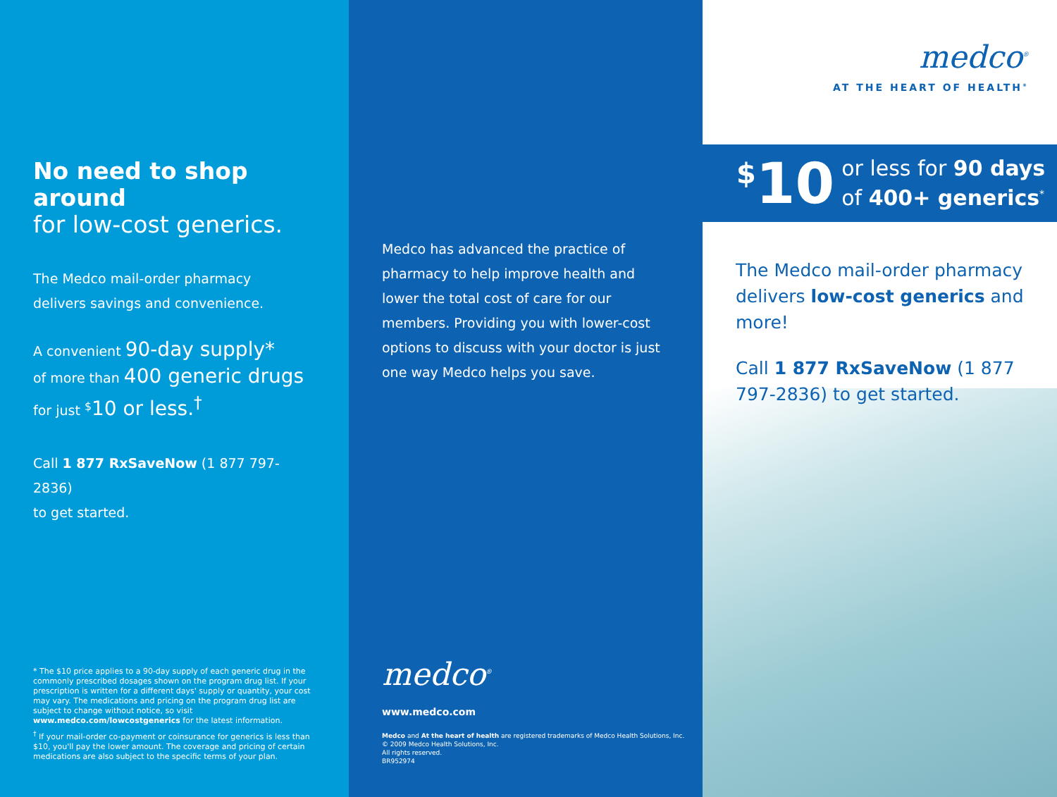No need to shop around
for low-cost generics.
The Medco mail-order pharmacy
delivers savings and convenience.
A convenient 90-day supply*
of more than 400 generic drugs
for just <sup>$</sup>10 or less.<sup>†</sup>
Call 1 877 RxSaveNow (1 877 797-2836)
to get started.
* The $10 price applies to a 90-day supply of each generic drug in the commonly prescribed dosages shown on the program drug list. If your prescription is written for a different days' supply or quantity, your cost may vary. The medications and pricing on the program drug list are subject to change without notice, so visit www.medco.com/lowcostgenerics for the latest information.
<sup>†</sup> If your mail-order co-payment or coinsurance for generics is less than $10, you'll pay the lower amount. The coverage and pricing of certain medications are also subject to the specific terms of your plan.
Medco has advanced the practice of pharmacy to help improve health and lower the total cost of care for our members. Providing you with lower-cost options to discuss with your doctor is just one way Medco helps you save.
medco<sup>®</sup>
www.medco.com
Medco and At the heart of health are registered trademarks of Medco Health Solutions, Inc.
© 2009 Medco Health Solutions, Inc.
All rights reserved.
BR952974
medco<sup>®</sup>
AT THE HEART OF HEALTH<sup>®</sup>
<sup>$</sup>10 or less for 90 days
of 400+ generics<sup>*</sup>
The Medco mail-order pharmacy delivers low-cost generics and more!
Call 1 877 RxSaveNow (1 877 797-2836) to get started.